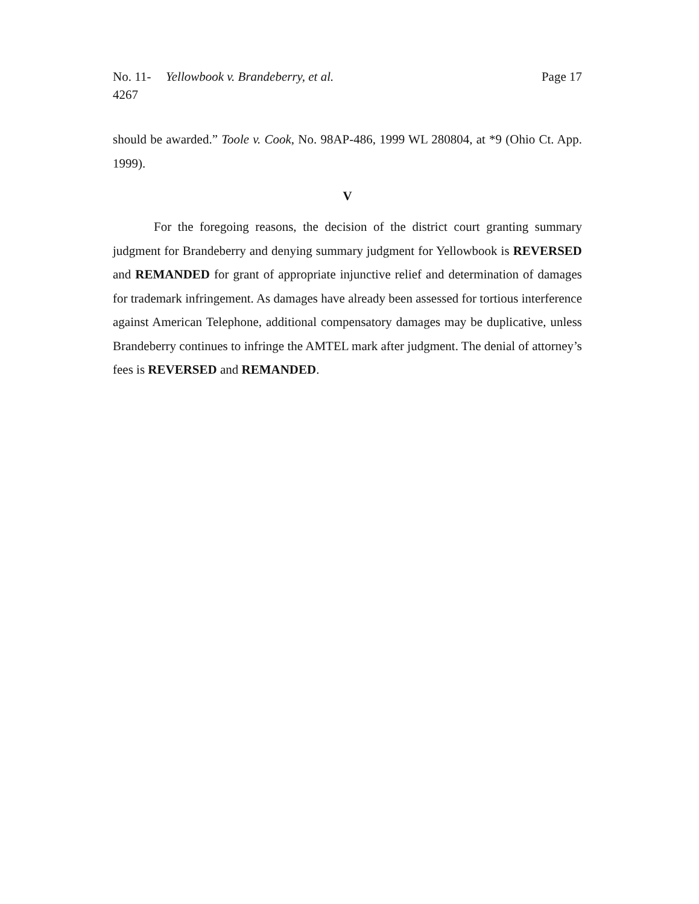No. 11-4267 Yellowbook v. Brandeberry, et al. Page 17
should be awarded.” Toole v. Cook, No. 98AP-486, 1999 WL 280804, at *9 (Ohio Ct. App. 1999).
V
For the foregoing reasons, the decision of the district court granting summary judgment for Brandeberry and denying summary judgment for Yellowbook is REVERSED and REMANDED for grant of appropriate injunctive relief and determination of damages for trademark infringement. As damages have already been assessed for tortious interference against American Telephone, additional compensatory damages may be duplicative, unless Brandeberry continues to infringe the AMTEL mark after judgment. The denial of attorney’s fees is REVERSED and REMANDED.